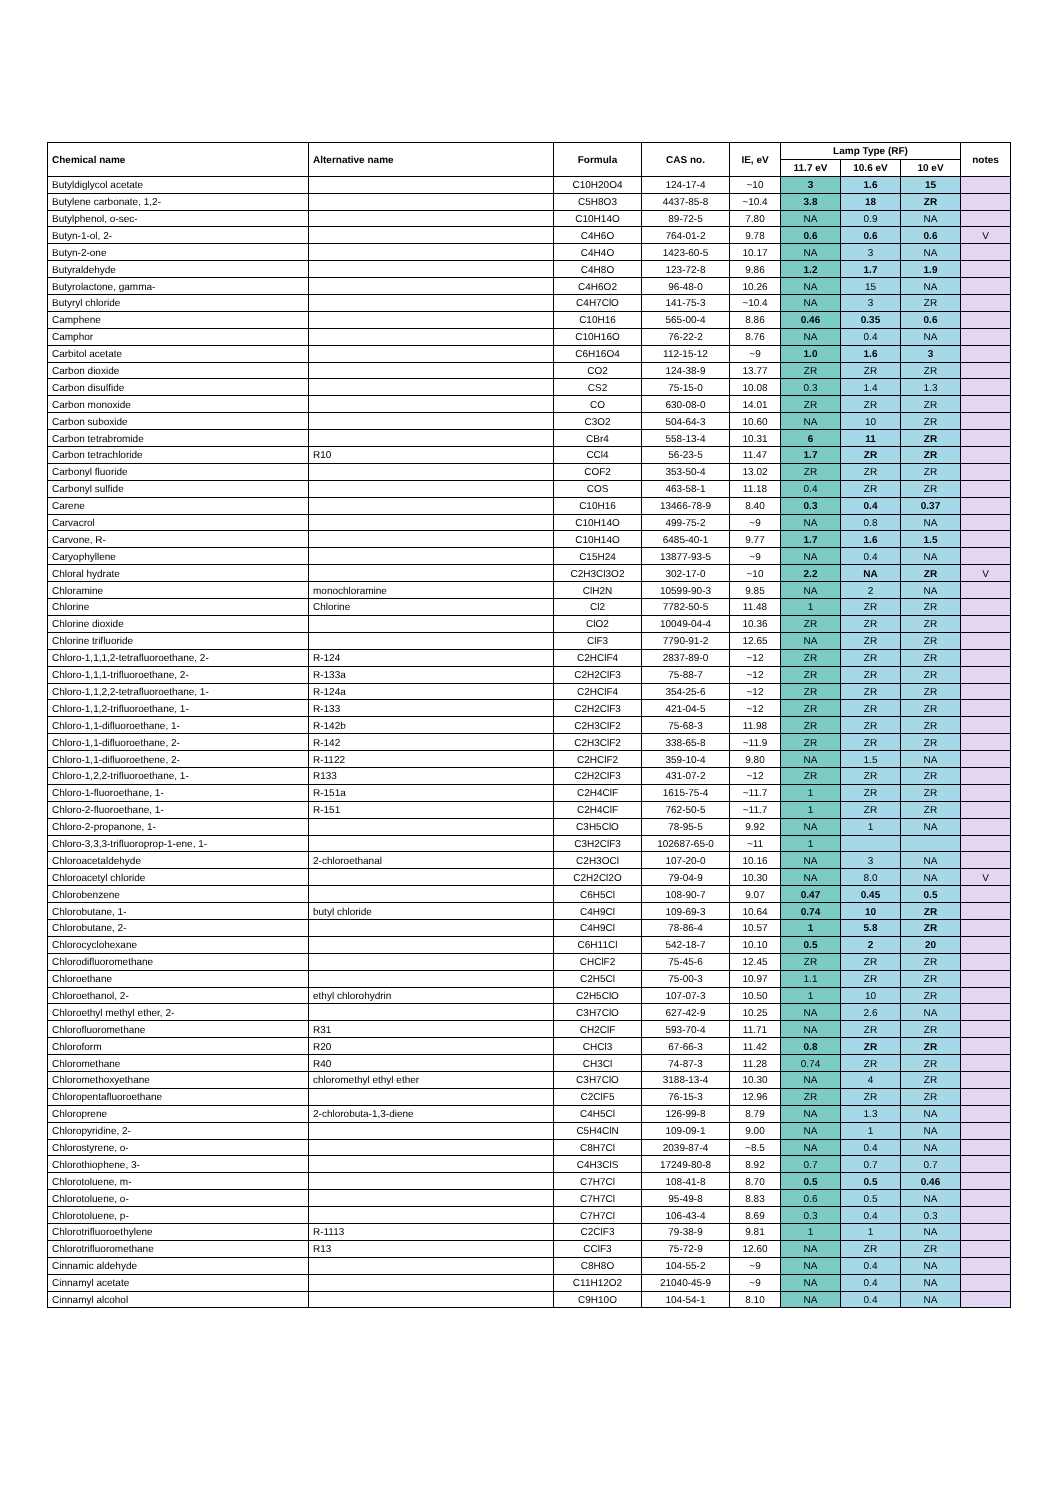| Chemical name | Alternative name | Formula | CAS no. | IE, eV | Lamp Type (RF) | | | notes |
| --- | --- | --- | --- | --- | --- | --- | --- | --- |
| | | | | | 11.7 eV | 10.6 eV | 10 eV | |
| Butyldiglycol acetate | | C10H20O4 | 124-17-4 | ~10 | 3 | 1.6 | 15 | |
| Butylene carbonate, 1,2- | | C5H8O3 | 4437-85-8 | ~10.4 | 3.8 | 18 | ZR | |
| Butylphenol, o-sec- | | C10H14O | 89-72-5 | 7.80 | NA | 0.9 | NA | |
| Butyn-1-ol, 2- | | C4H6O | 764-01-2 | 9.78 | 0.6 | 0.6 | 0.6 | V |
| Butyn-2-one | | C4H4O | 1423-60-5 | 10.17 | NA | 3 | NA | |
| Butyraldehyde | | C4H8O | 123-72-8 | 9.86 | 1.2 | 1.7 | 1.9 | |
| Butyrolactone, gamma- | | C4H6O2 | 96-48-0 | 10.26 | NA | 15 | NA | |
| Butyryl chloride | | C4H7ClO | 141-75-3 | ~10.4 | NA | 3 | ZR | |
| Camphene | | C10H16 | 565-00-4 | 8.86 | 0.46 | 0.35 | 0.6 | |
| Camphor | | C10H16O | 76-22-2 | 8.76 | NA | 0.4 | NA | |
| Carbitol acetate | | C6H16O4 | 112-15-12 | ~9 | 1.0 | 1.6 | 3 | |
| Carbon dioxide | | CO2 | 124-38-9 | 13.77 | ZR | ZR | ZR | |
| Carbon disulfide | | CS2 | 75-15-0 | 10.08 | 0.3 | 1.4 | 1.3 | |
| Carbon monoxide | | CO | 630-08-0 | 14.01 | ZR | ZR | ZR | |
| Carbon suboxide | | C3O2 | 504-64-3 | 10.60 | NA | 10 | ZR | |
| Carbon tetrabromide | | CBr4 | 558-13-4 | 10.31 | 6 | 11 | ZR | |
| Carbon tetrachloride | R10 | CCl4 | 56-23-5 | 11.47 | 1.7 | ZR | ZR | |
| Carbonyl fluoride | | COF2 | 353-50-4 | 13.02 | ZR | ZR | ZR | |
| Carbonyl sulfide | | COS | 463-58-1 | 11.18 | 0.4 | ZR | ZR | |
| Carene | | C10H16 | 13466-78-9 | 8.40 | 0.3 | 0.4 | 0.37 | |
| Carvacrol | | C10H14O | 499-75-2 | ~9 | NA | 0.8 | NA | |
| Carvone, R- | | C10H14O | 6485-40-1 | 9.77 | 1.7 | 1.6 | 1.5 | |
| Caryophyllene | | C15H24 | 13877-93-5 | ~9 | NA | 0.4 | NA | |
| Chloral hydrate | | C2H3Cl3O2 | 302-17-0 | ~10 | 2.2 | NA | ZR | V |
| Chloramine | monochloramine | ClH2N | 10599-90-3 | 9.85 | NA | 2 | NA | |
| Chlorine | Chlorine | Cl2 | 7782-50-5 | 11.48 | 1 | ZR | ZR | |
| Chlorine dioxide | | ClO2 | 10049-04-4 | 10.36 | ZR | ZR | ZR | |
| Chlorine trifluoride | | ClF3 | 7790-91-2 | 12.65 | NA | ZR | ZR | |
| Chloro-1,1,1,2-tetrafluoroethane, 2- | R-124 | C2HClF4 | 2837-89-0 | ~12 | ZR | ZR | ZR | |
| Chloro-1,1,1-trifluoroethane, 2- | R-133a | C2H2ClF3 | 75-88-7 | ~12 | ZR | ZR | ZR | |
| Chloro-1,1,2,2-tetrafluoroethane, 1- | R-124a | C2HClF4 | 354-25-6 | ~12 | ZR | ZR | ZR | |
| Chloro-1,1,2-trifluoroethane, 1- | R-133 | C2H2ClF3 | 421-04-5 | ~12 | ZR | ZR | ZR | |
| Chloro-1,1-difluoroethane, 1- | R-142b | C2H3ClF2 | 75-68-3 | 11.98 | ZR | ZR | ZR | |
| Chloro-1,1-difluoroethane, 2- | R-142 | C2H3ClF2 | 338-65-8 | ~11.9 | ZR | ZR | ZR | |
| Chloro-1,1-difluoroethene, 2- | R-1122 | C2HClF2 | 359-10-4 | 9.80 | NA | 1.5 | NA | |
| Chloro-1,2,2-trifluoroethane, 1- | R133 | C2H2ClF3 | 431-07-2 | ~12 | ZR | ZR | ZR | |
| Chloro-1-fluoroethane, 1- | R-151a | C2H4ClF | 1615-75-4 | ~11.7 | 1 | ZR | ZR | |
| Chloro-2-fluoroethane, 1- | R-151 | C2H4ClF | 762-50-5 | ~11.7 | 1 | ZR | ZR | |
| Chloro-2-propanone, 1- | | C3H5ClO | 78-95-5 | 9.92 | NA | 1 | NA | |
| Chloro-3,3,3-trifluoroprop-1-ene, 1- | | C3H2ClF3 | 102687-65-0 | ~11 | 1 | | | |
| Chloroacetaldehyde | 2-chloroethanal | C2H3OCl | 107-20-0 | 10.16 | NA | 3 | NA | |
| Chloroacetyl chloride | | C2H2Cl2O | 79-04-9 | 10.30 | NA | 8.0 | NA | V |
| Chlorobenzene | | C6H5Cl | 108-90-7 | 9.07 | 0.47 | 0.45 | 0.5 | |
| Chlorobutane, 1- | butyl chloride | C4H9Cl | 109-69-3 | 10.64 | 0.74 | 10 | ZR | |
| Chlorobutane, 2- | | C4H9Cl | 78-86-4 | 10.57 | 1 | 5.8 | ZR | |
| Chlorocyclohexane | | C6H11Cl | 542-18-7 | 10.10 | 0.5 | 2 | 20 | |
| Chlorodifluoromethane | | CHClF2 | 75-45-6 | 12.45 | ZR | ZR | ZR | |
| Chloroethane | | C2H5Cl | 75-00-3 | 10.97 | 1.1 | ZR | ZR | |
| Chloroethanol, 2- | ethyl chlorohydrin | C2H5ClO | 107-07-3 | 10.50 | 1 | 10 | ZR | |
| Chloroethyl methyl ether, 2- | | C3H7ClO | 627-42-9 | 10.25 | NA | 2.6 | NA | |
| Chlorofluoromethane | R31 | CH2ClF | 593-70-4 | 11.71 | NA | ZR | ZR | |
| Chloroform | R20 | CHCl3 | 67-66-3 | 11.42 | 0.8 | ZR | ZR | |
| Chloromethane | R40 | CH3Cl | 74-87-3 | 11.28 | 0.74 | ZR | ZR | |
| Chloromethoxyethane | chloromethyl ethyl ether | C3H7ClO | 3188-13-4 | 10.30 | NA | 4 | ZR | |
| Chloropentafluoroethane | | C2ClF5 | 76-15-3 | 12.96 | ZR | ZR | ZR | |
| Chloroprene | 2-chlorobuta-1,3-diene | C4H5Cl | 126-99-8 | 8.79 | NA | 1.3 | NA | |
| Chloropyridine, 2- | | C5H4ClN | 109-09-1 | 9.00 | NA | 1 | NA | |
| Chlorostyrene, o- | | C8H7Cl | 2039-87-4 | ~8.5 | NA | 0.4 | NA | |
| Chlorothiophene, 3- | | C4H3ClS | 17249-80-8 | 8.92 | 0.7 | 0.7 | 0.7 | |
| Chlorotoluene, m- | | C7H7Cl | 108-41-8 | 8.70 | 0.5 | 0.5 | 0.46 | |
| Chlorotoluene, o- | | C7H7Cl | 95-49-8 | 8.83 | 0.6 | 0.5 | NA | |
| Chlorotoluene, p- | | C7H7Cl | 106-43-4 | 8.69 | 0.3 | 0.4 | 0.3 | |
| Chlorotrifluoroethylene | R-1113 | C2ClF3 | 79-38-9 | 9.81 | 1 | 1 | NA | |
| Chlorotrifluoromethane | R13 | CClF3 | 75-72-9 | 12.60 | NA | ZR | ZR | |
| Cinnamic aldehyde | | C8H8O | 104-55-2 | ~9 | NA | 0.4 | NA | |
| Cinnamyl acetate | | C11H12O2 | 21040-45-9 | ~9 | NA | 0.4 | NA | |
| Cinnamyl alcohol | | C9H10O | 104-54-1 | 8.10 | NA | 0.4 | NA | |